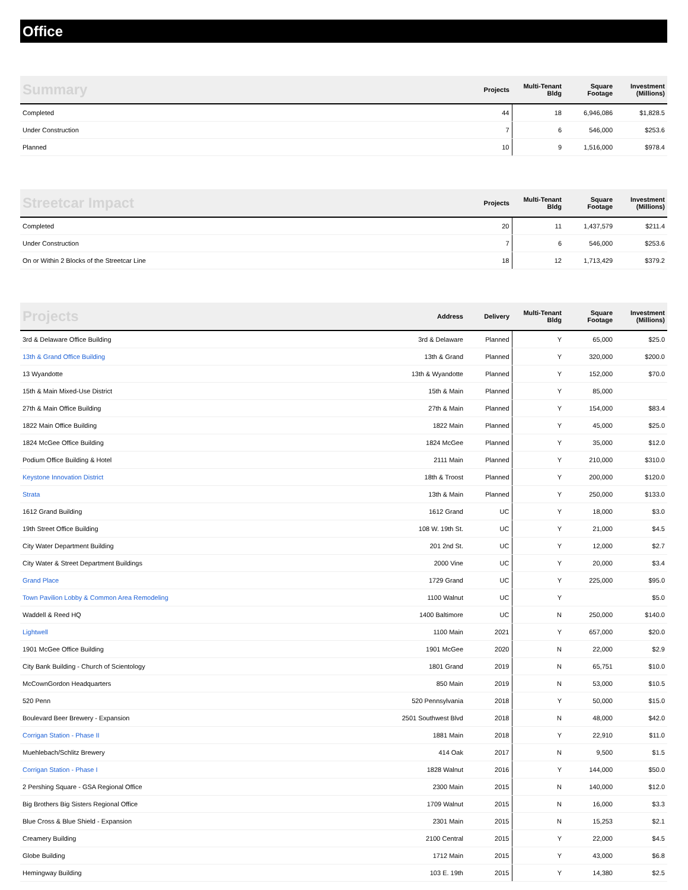Office
| Summary | Projects | Multi-Tenant Bldg | Square Footage | Investment (Millions) |
| --- | --- | --- | --- | --- |
| Completed | 44 | 18 | 6,946,086 | $1,828.5 |
| Under Construction | 7 | 6 | 546,000 | $253.6 |
| Planned | 10 | 9 | 1,516,000 | $978.4 |
| Streetcar Impact | Projects | Multi-Tenant Bldg | Square Footage | Investment (Millions) |
| --- | --- | --- | --- | --- |
| Completed | 20 | 11 | 1,437,579 | $211.4 |
| Under Construction | 7 | 6 | 546,000 | $253.6 |
| On or Within 2 Blocks of the Streetcar Line | 18 | 12 | 1,713,429 | $379.2 |
| Projects | Address | Delivery | Multi-Tenant Bldg | Square Footage | Investment (Millions) |
| --- | --- | --- | --- | --- | --- |
| 3rd & Delaware Office Building | 3rd & Delaware | Planned | Y | 65,000 | $25.0 |
| 13th & Grand Office Building | 13th & Grand | Planned | Y | 320,000 | $200.0 |
| 13 Wyandotte | 13th & Wyandotte | Planned | Y | 152,000 | $70.0 |
| 15th & Main Mixed-Use District | 15th & Main | Planned | Y | 85,000 | |
| 27th & Main Office Building | 27th & Main | Planned | Y | 154,000 | $83.4 |
| 1822 Main Office Building | 1822 Main | Planned | Y | 45,000 | $25.0 |
| 1824 McGee Office Building | 1824 McGee | Planned | Y | 35,000 | $12.0 |
| Podium Office Building & Hotel | 2111 Main | Planned | Y | 210,000 | $310.0 |
| Keystone Innovation District | 18th & Troost | Planned | Y | 200,000 | $120.0 |
| Strata | 13th & Main | Planned | Y | 250,000 | $133.0 |
| 1612 Grand Building | 1612 Grand | UC | Y | 18,000 | $3.0 |
| 19th Street Office Building | 108 W. 19th St. | UC | Y | 21,000 | $4.5 |
| City Water Department Building | 201 2nd St. | UC | Y | 12,000 | $2.7 |
| City Water & Street Department Buildings | 2000 Vine | UC | Y | 20,000 | $3.4 |
| Grand Place | 1729 Grand | UC | Y | 225,000 | $95.0 |
| Town Pavilion Lobby & Common Area Remodeling | 1100 Walnut | UC | Y | | $5.0 |
| Waddell & Reed HQ | 1400 Baltimore | UC | N | 250,000 | $140.0 |
| Lightwell | 1100 Main | 2021 | Y | 657,000 | $20.0 |
| 1901 McGee Office Building | 1901 McGee | 2020 | N | 22,000 | $2.9 |
| City Bank Building - Church of Scientology | 1801 Grand | 2019 | N | 65,751 | $10.0 |
| McCownGordon Headquarters | 850 Main | 2019 | N | 53,000 | $10.5 |
| 520 Penn | 520 Pennsylvania | 2018 | Y | 50,000 | $15.0 |
| Boulevard Beer Brewery - Expansion | 2501 Southwest Blvd | 2018 | N | 48,000 | $42.0 |
| Corrigan Station - Phase II | 1881 Main | 2018 | Y | 22,910 | $11.0 |
| Muehlebach/Schlitz Brewery | 414 Oak | 2017 | N | 9,500 | $1.5 |
| Corrigan Station - Phase I | 1828 Walnut | 2016 | Y | 144,000 | $50.0 |
| 2 Pershing Square - GSA Regional Office | 2300 Main | 2015 | N | 140,000 | $12.0 |
| Big Brothers Big Sisters Regional Office | 1709 Walnut | 2015 | N | 16,000 | $3.3 |
| Blue Cross & Blue Shield - Expansion | 2301 Main | 2015 | N | 15,253 | $2.1 |
| Creamery Building | 2100 Central | 2015 | Y | 22,000 | $4.5 |
| Globe Building | 1712 Main | 2015 | Y | 43,000 | $6.8 |
| Hemingway Building | 103 E. 19th | 2015 | Y | 14,380 | $2.5 |